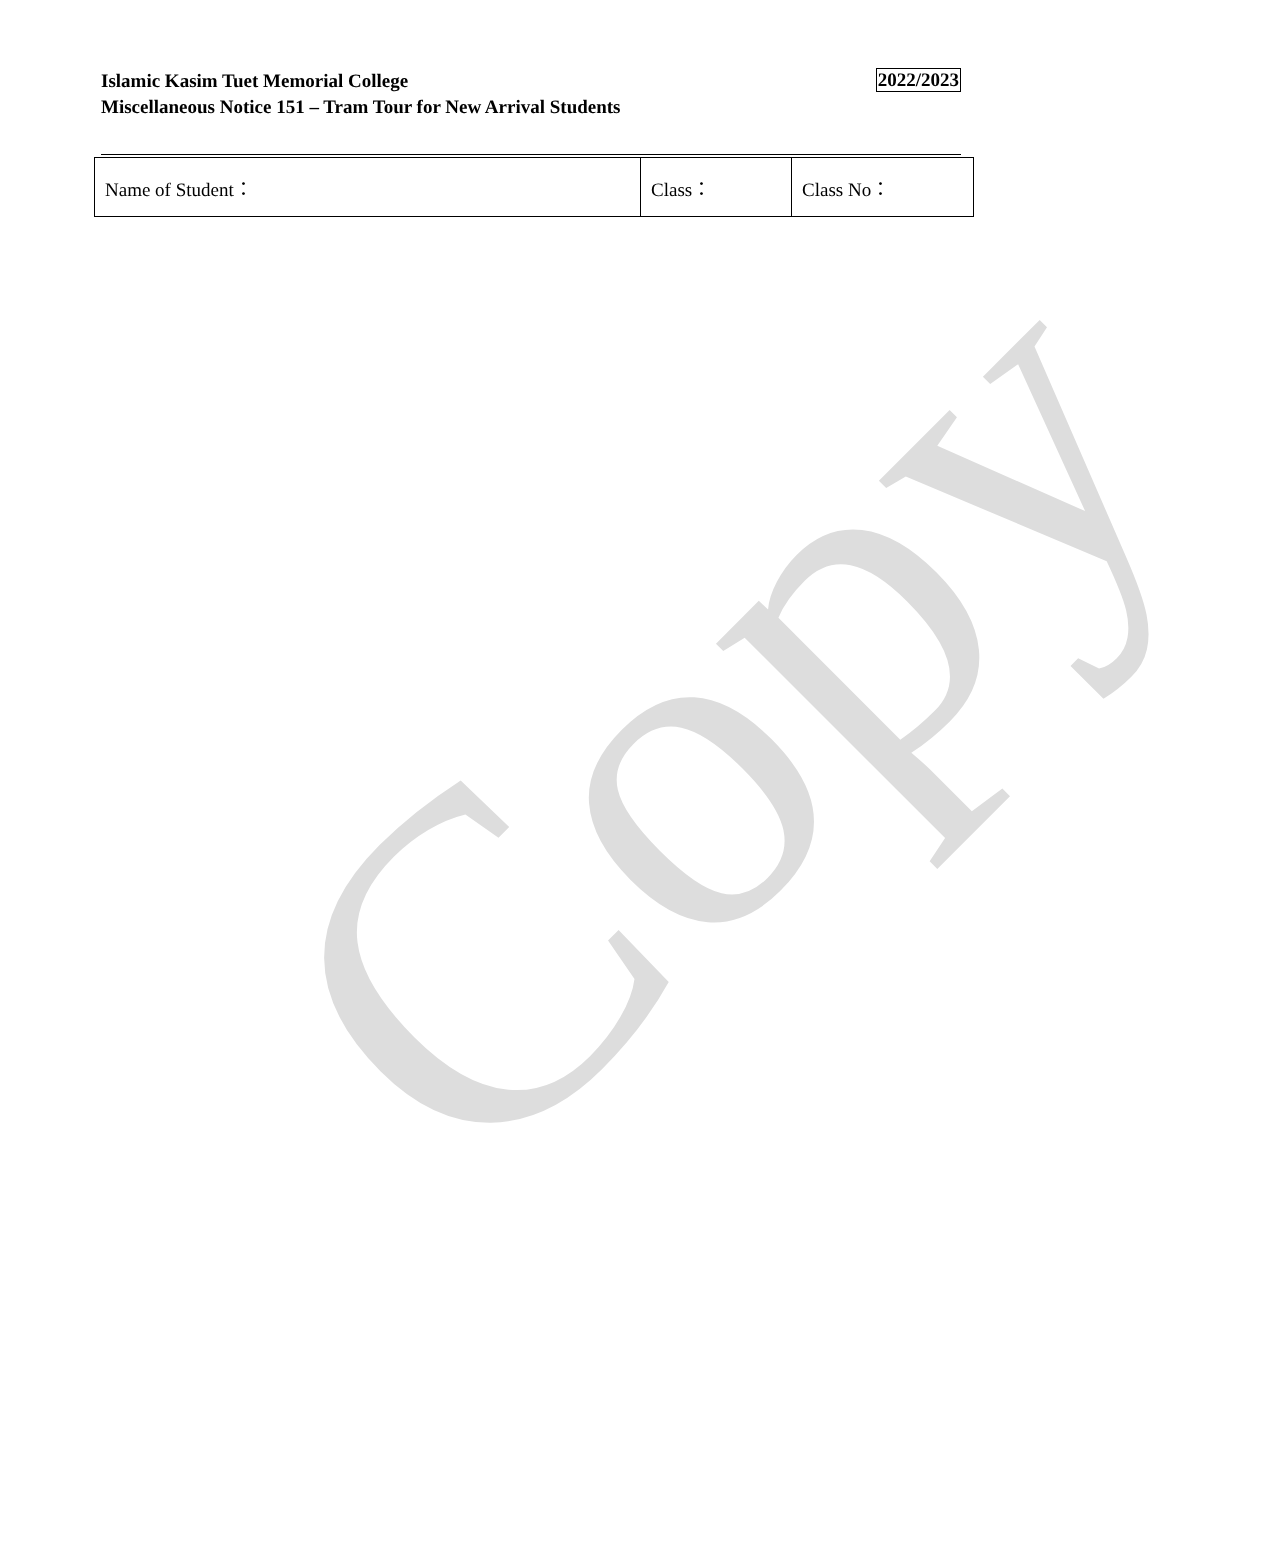Islamic Kasim Tuet Memorial College
Miscellaneous Notice 151 – Tram Tour for New Arrival Students
2022/2023
| Name of Student： | Class： | Class No： |
Copy